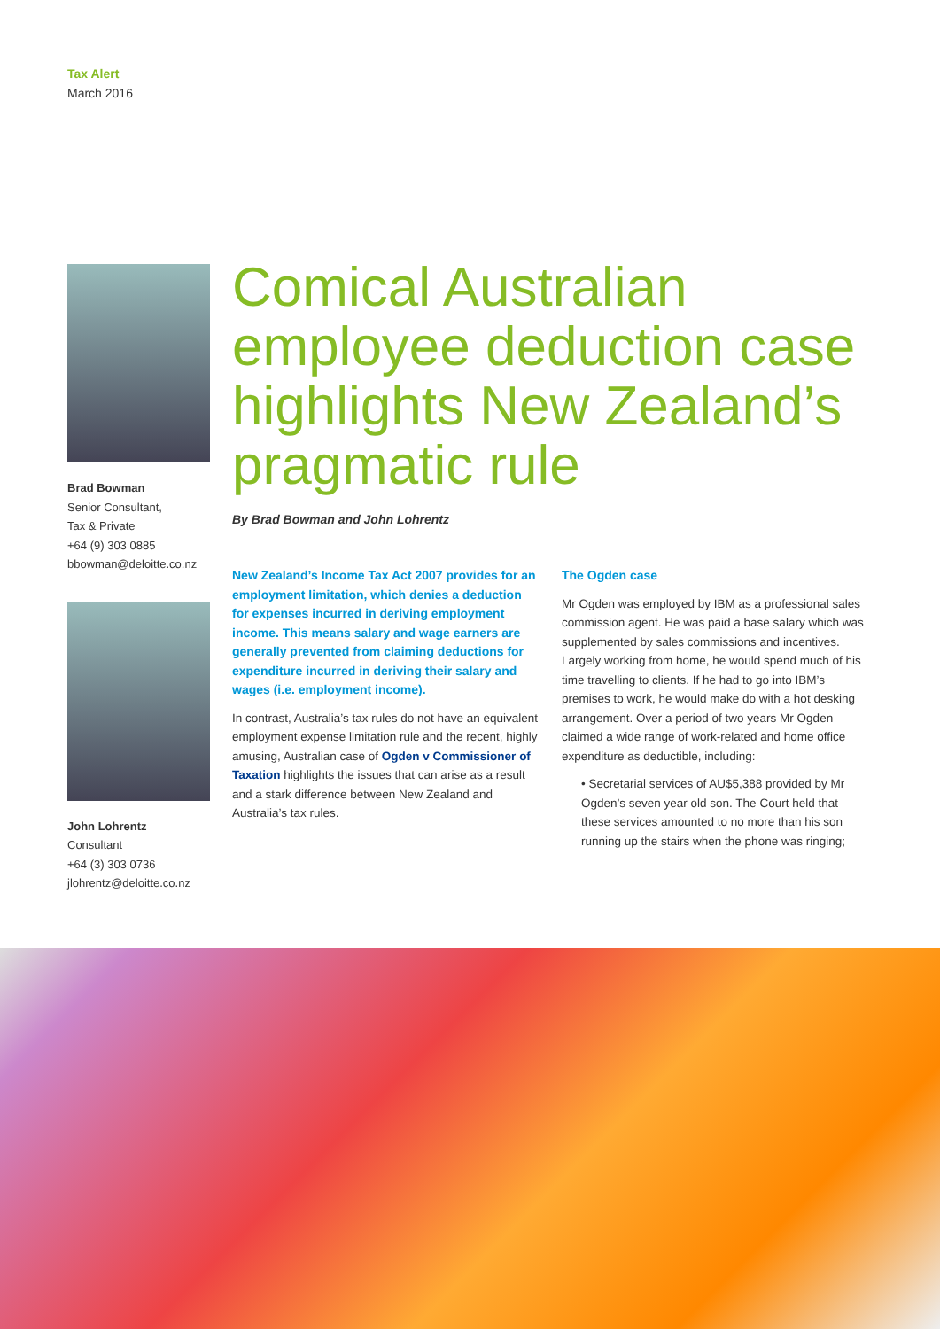Tax Alert
March 2016
Brad Bowman
Senior Consultant,
Tax & Private
+64 (9) 303 0885
bbowman@deloitte.co.nz
John Lohrentz
Consultant
+64 (3) 303 0736
jlohrentz@deloitte.co.nz
Comical Australian employee deduction case highlights New Zealand’s pragmatic rule
By Brad Bowman and John Lohrentz
New Zealand’s Income Tax Act 2007 provides for an employment limitation, which denies a deduction for expenses incurred in deriving employment income. This means salary and wage earners are generally prevented from claiming deductions for expenditure incurred in deriving their salary and wages (i.e. employment income).
In contrast, Australia’s tax rules do not have an equivalent employment expense limitation rule and the recent, highly amusing, Australian case of Ogden v Commissioner of Taxation highlights the issues that can arise as a result and a stark difference between New Zealand and Australia’s tax rules.
The Ogden case
Mr Ogden was employed by IBM as a professional sales commission agent. He was paid a base salary which was supplemented by sales commissions and incentives. Largely working from home, he would spend much of his time travelling to clients. If he had to go into IBM’s premises to work, he would make do with a hot desking arrangement. Over a period of two years Mr Ogden claimed a wide range of work-related and home office expenditure as deductible, including:
• Secretarial services of AU$5,388 provided by Mr Ogden’s seven year old son. The Court held that these services amounted to no more than his son running up the stairs when the phone was ringing;